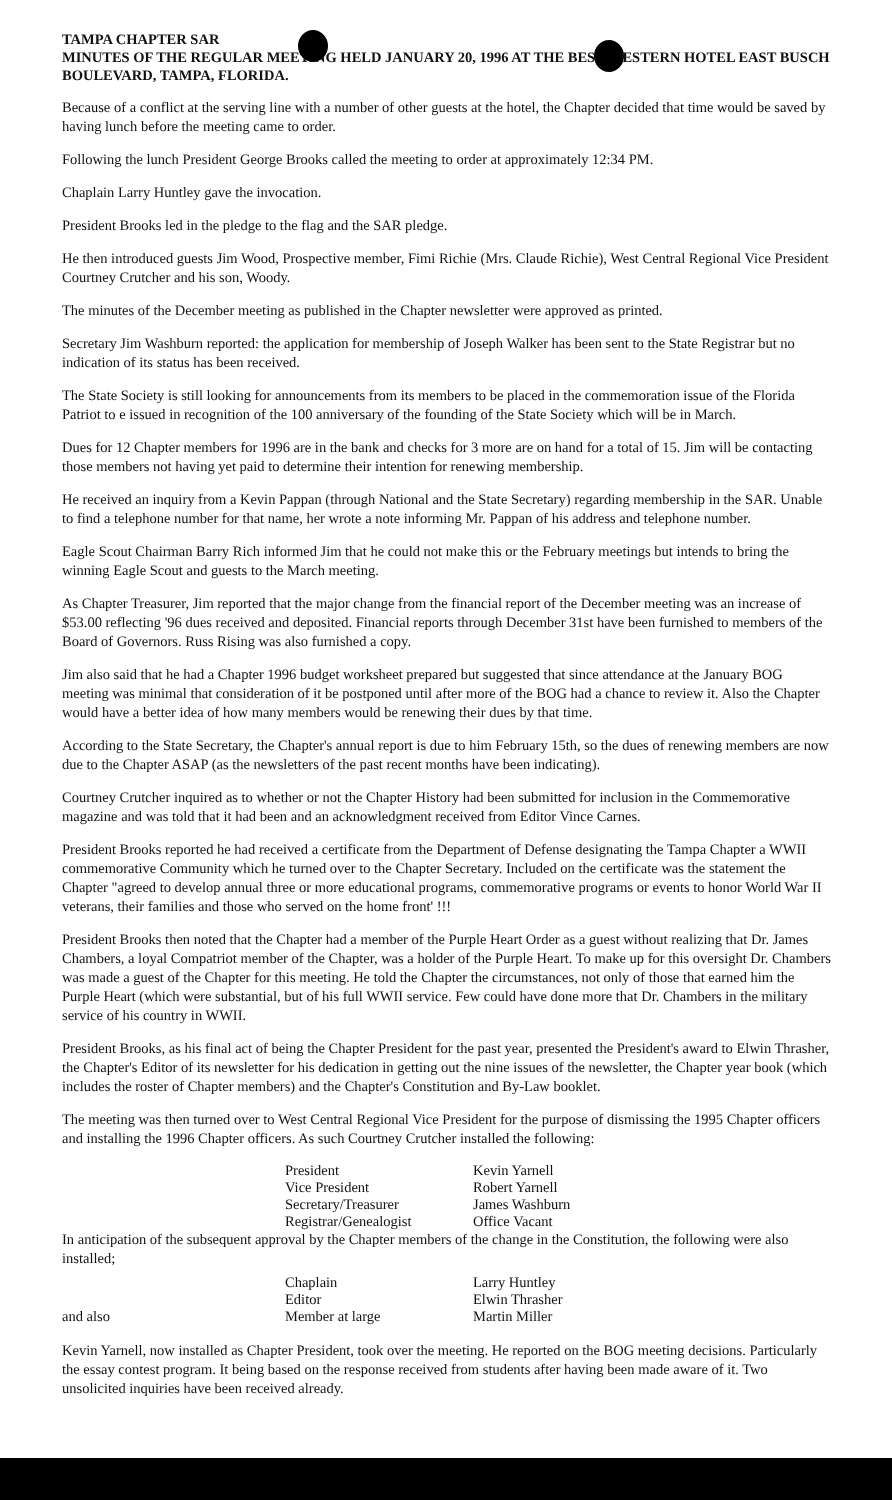TAMPA CHAPTER SAR
MINUTES OF THE REGULAR MEETING HELD JANUARY 20, 1996 AT THE BEST WESTERN HOTEL EAST BUSCH BOULEVARD, TAMPA, FLORIDA.
Because of a conflict at the serving line with a number of other guests at the hotel, the Chapter decided that time would be saved by having lunch before the meeting came to order.
Following the lunch President George Brooks called the meeting to order at approximately 12:34 PM.
Chaplain Larry Huntley gave the invocation.
President Brooks led in the pledge to the flag and the SAR pledge.
He then introduced guests Jim Wood, Prospective member, Fimi Richie (Mrs. Claude Richie), West Central Regional Vice President Courtney Crutcher and his son, Woody.
The minutes of the December meeting as published in the Chapter newsletter were approved as printed.
Secretary Jim Washburn reported: the application for membership of Joseph Walker has been sent to the State Registrar but no indication of its status has been received.
The State Society is still looking for announcements from its members to be placed in the commemoration issue of the Florida Patriot to e issued in recognition of the 100 anniversary of the founding of the State Society which will be in March.
Dues for 12 Chapter members for 1996 are in the bank and checks for 3 more are on hand for a total of 15. Jim will be contacting those members not having yet paid to determine their intention for renewing membership.
He received an inquiry from a Kevin Pappan (through National and the State Secretary) regarding membership in the SAR. Unable to find a telephone number for that name, her wrote a note informing Mr. Pappan of his address and telephone number.
Eagle Scout Chairman Barry Rich informed Jim that he could not make this or the February meetings but intends to bring the winning Eagle Scout and guests to the March meeting.
As Chapter Treasurer, Jim reported that the major change from the financial report of the December meeting was an increase of $53.00 reflecting '96 dues received and deposited. Financial reports through December 31st have been furnished to members of the Board of Governors. Russ Rising was also furnished a copy.
Jim also said that he had a Chapter 1996 budget worksheet prepared but suggested that since attendance at the January BOG meeting was minimal that consideration of it be postponed until after more of the BOG had a chance to review it. Also the Chapter would have a better idea of how many members would be renewing their dues by that time.
According to the State Secretary, the Chapter's annual report is due to him February 15th, so the dues of renewing members are now due to the Chapter ASAP (as the newsletters of the past recent months have been indicating).
Courtney Crutcher inquired as to whether or not the Chapter History had been submitted for inclusion in the Commemorative magazine and was told that it had been and an acknowledgment received from Editor Vince Carnes.
President Brooks reported he had received a certificate from the Department of Defense designating the Tampa Chapter a WWII commemorative Community which he turned over to the Chapter Secretary. Included on the certificate was the statement the Chapter "agreed to develop annual three or more educational programs, commemorative programs or events to honor World War II veterans, their families and those who served on the home front' !!!
President Brooks then noted that the Chapter had a member of the Purple Heart Order as a guest without realizing that Dr. James Chambers, a loyal Compatriot member of the Chapter, was a holder of the Purple Heart. To make up for this oversight Dr. Chambers was made a guest of the Chapter for this meeting. He told the Chapter the circumstances, not only of those that earned him the Purple Heart (which were substantial, but of his full WWII service. Few could have done more that Dr. Chambers in the military service of his country in WWII.
President Brooks, as his final act of being the Chapter President for the past year, presented the President's award to Elwin Thrasher, the Chapter's Editor of its newsletter for his dedication in getting out the nine issues of the newsletter, the Chapter year book (which includes the roster of Chapter members) and the Chapter's Constitution and By-Law booklet.
The meeting was then turned over to West Central Regional Vice President for the purpose of dismissing the 1995 Chapter officers and installing the 1996 Chapter officers. As such Courtney Crutcher installed the following:
| President | Kevin Yarnell |
| Vice President | Robert Yarnell |
| Secretary/Treasurer | James Washburn |
| Registrar/Genealogist | Office Vacant |
In anticipation of the subsequent approval by the Chapter members of the change in the Constitution, the following were also installed;
| | Chaplain | Larry Huntley |
| | Editor | Elwin Thrasher |
| and also | Member at large | Martin Miller |
Kevin Yarnell, now installed as Chapter President, took over the meeting. He reported on the BOG meeting decisions. Particularly the essay contest program. It being based on the response received from students after having been made aware of it. Two unsolicited inquiries have been received already.